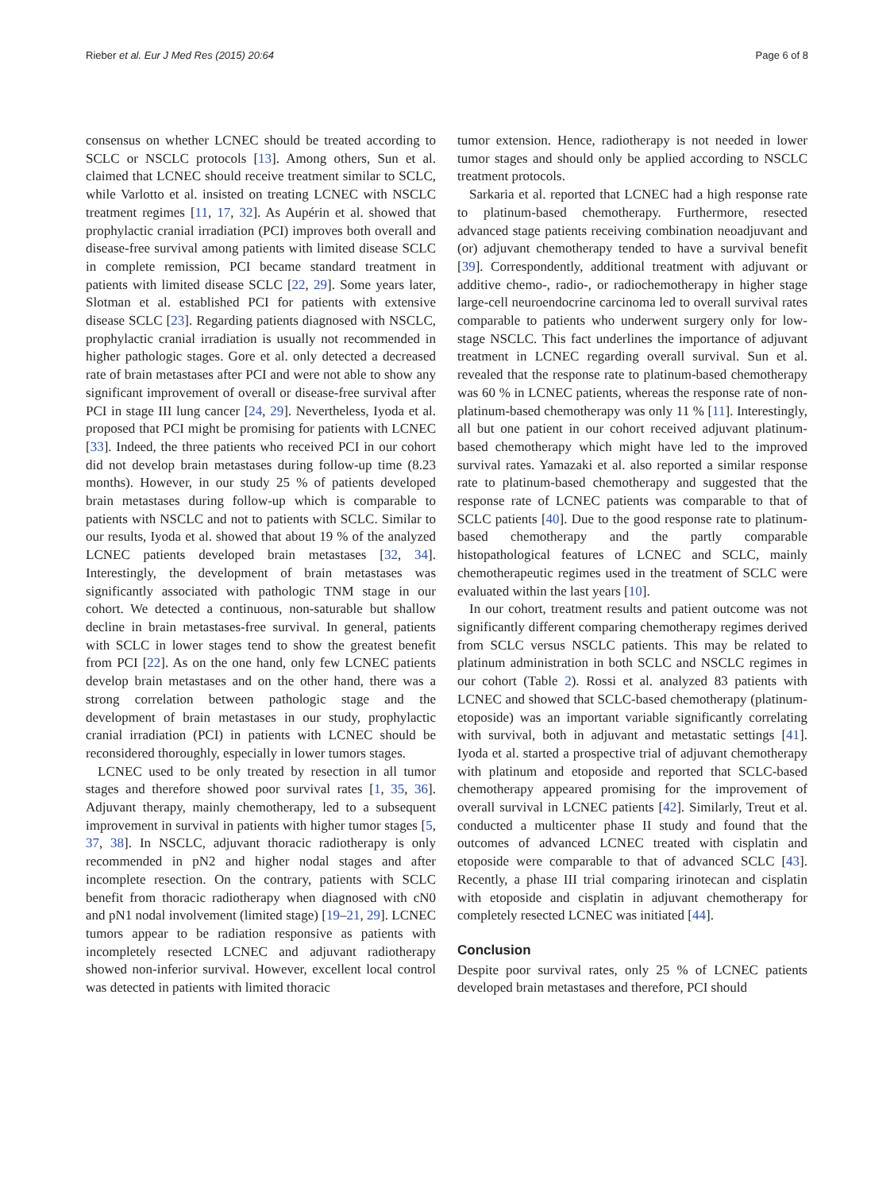Rieber et al. Eur J Med Res (2015) 20:64 Page 6 of 8
consensus on whether LCNEC should be treated according to SCLC or NSCLC protocols [13]. Among others, Sun et al. claimed that LCNEC should receive treatment similar to SCLC, while Varlotto et al. insisted on treating LCNEC with NSCLC treatment regimes [11, 17, 32]. As Aupérin et al. showed that prophylactic cranial irradiation (PCI) improves both overall and disease-free survival among patients with limited disease SCLC in complete remission, PCI became standard treatment in patients with limited disease SCLC [22, 29]. Some years later, Slotman et al. established PCI for patients with extensive disease SCLC [23]. Regarding patients diagnosed with NSCLC, prophylactic cranial irradiation is usually not recommended in higher pathologic stages. Gore et al. only detected a decreased rate of brain metastases after PCI and were not able to show any significant improvement of overall or disease-free survival after PCI in stage III lung cancer [24, 29]. Nevertheless, Iyoda et al. proposed that PCI might be promising for patients with LCNEC [33]. Indeed, the three patients who received PCI in our cohort did not develop brain metastases during follow-up time (8.23 months). However, in our study 25 % of patients developed brain metastases during follow-up which is comparable to patients with NSCLC and not to patients with SCLC. Similar to our results, Iyoda et al. showed that about 19 % of the analyzed LCNEC patients developed brain metastases [32, 34]. Interestingly, the development of brain metastases was significantly associated with pathologic TNM stage in our cohort. We detected a continuous, non-saturable but shallow decline in brain metastases-free survival. In general, patients with SCLC in lower stages tend to show the greatest benefit from PCI [22]. As on the one hand, only few LCNEC patients develop brain metastases and on the other hand, there was a strong correlation between pathologic stage and the development of brain metastases in our study, prophylactic cranial irradiation (PCI) in patients with LCNEC should be reconsidered thoroughly, especially in lower tumors stages.
LCNEC used to be only treated by resection in all tumor stages and therefore showed poor survival rates [1, 35, 36]. Adjuvant therapy, mainly chemotherapy, led to a subsequent improvement in survival in patients with higher tumor stages [5, 37, 38]. In NSCLC, adjuvant thoracic radiotherapy is only recommended in pN2 and higher nodal stages and after incomplete resection. On the contrary, patients with SCLC benefit from thoracic radiotherapy when diagnosed with cN0 and pN1 nodal involvement (limited stage) [19–21, 29]. LCNEC tumors appear to be radiation responsive as patients with incompletely resected LCNEC and adjuvant radiotherapy showed non-inferior survival. However, excellent local control was detected in patients with limited thoracic
tumor extension. Hence, radiotherapy is not needed in lower tumor stages and should only be applied according to NSCLC treatment protocols.
Sarkaria et al. reported that LCNEC had a high response rate to platinum-based chemotherapy. Furthermore, resected advanced stage patients receiving combination neoadjuvant and (or) adjuvant chemotherapy tended to have a survival benefit [39]. Correspondently, additional treatment with adjuvant or additive chemo-, radio-, or radiochemotherapy in higher stage large-cell neuroendocrine carcinoma led to overall survival rates comparable to patients who underwent surgery only for low-stage NSCLC. This fact underlines the importance of adjuvant treatment in LCNEC regarding overall survival. Sun et al. revealed that the response rate to platinum-based chemotherapy was 60 % in LCNEC patients, whereas the response rate of non-platinum-based chemotherapy was only 11 % [11]. Interestingly, all but one patient in our cohort received adjuvant platinum-based chemotherapy which might have led to the improved survival rates. Yamazaki et al. also reported a similar response rate to platinum-based chemotherapy and suggested that the response rate of LCNEC patients was comparable to that of SCLC patients [40]. Due to the good response rate to platinum-based chemotherapy and the partly comparable histopathological features of LCNEC and SCLC, mainly chemotherapeutic regimes used in the treatment of SCLC were evaluated within the last years [10].
In our cohort, treatment results and patient outcome was not significantly different comparing chemotherapy regimes derived from SCLC versus NSCLC patients. This may be related to platinum administration in both SCLC and NSCLC regimes in our cohort (Table 2). Rossi et al. analyzed 83 patients with LCNEC and showed that SCLC-based chemotherapy (platinum-etoposide) was an important variable significantly correlating with survival, both in adjuvant and metastatic settings [41]. Iyoda et al. started a prospective trial of adjuvant chemotherapy with platinum and etoposide and reported that SCLC-based chemotherapy appeared promising for the improvement of overall survival in LCNEC patients [42]. Similarly, Treut et al. conducted a multicenter phase II study and found that the outcomes of advanced LCNEC treated with cisplatin and etoposide were comparable to that of advanced SCLC [43]. Recently, a phase III trial comparing irinotecan and cisplatin with etoposide and cisplatin in adjuvant chemotherapy for completely resected LCNEC was initiated [44].
Conclusion
Despite poor survival rates, only 25 % of LCNEC patients developed brain metastases and therefore, PCI should